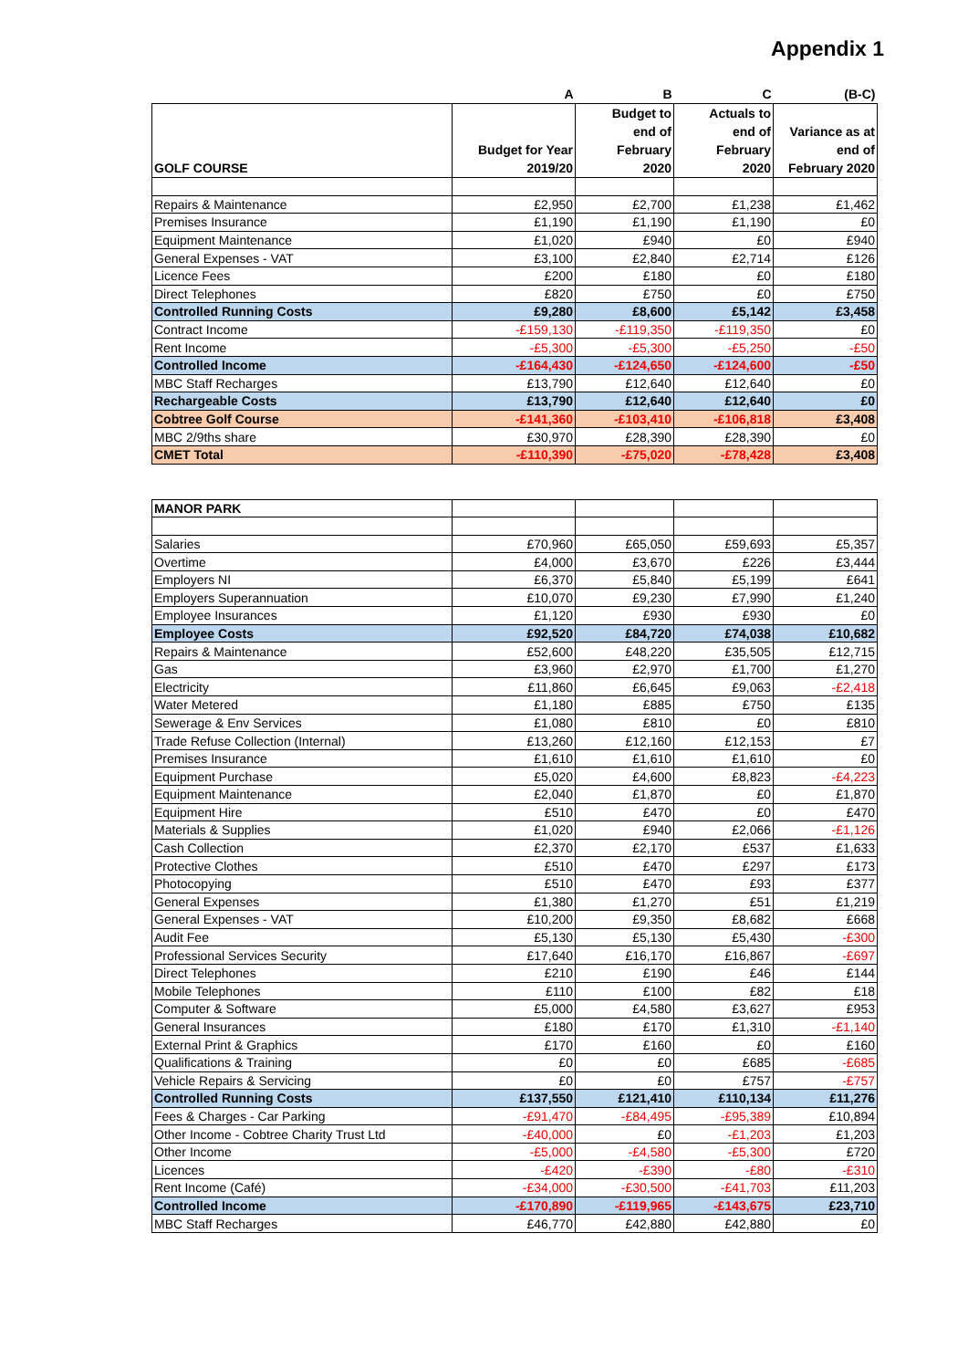Appendix 1
| | A | B | C | (B-C) |
| --- | --- | --- | --- | --- |
| GOLF COURSE | Budget for Year 2019/20 | Budget to end of February 2020 | Actuals to end of February 2020 | Variance as at end of February 2020 |
| Repairs & Maintenance | £2,950 | £2,700 | £1,238 | £1,462 |
| Premises Insurance | £1,190 | £1,190 | £1,190 | £0 |
| Equipment Maintenance | £1,020 | £940 | £0 | £940 |
| General Expenses - VAT | £3,100 | £2,840 | £2,714 | £126 |
| Licence Fees | £200 | £180 | £0 | £180 |
| Direct Telephones | £820 | £750 | £0 | £750 |
| Controlled Running Costs | £9,280 | £8,600 | £5,142 | £3,458 |
| Contract Income | -£159,130 | -£119,350 | -£119,350 | £0 |
| Rent Income | -£5,300 | -£5,300 | -£5,250 | -£50 |
| Controlled Income | -£164,430 | -£124,650 | -£124,600 | -£50 |
| MBC Staff Recharges | £13,790 | £12,640 | £12,640 | £0 |
| Rechargeable Costs | £13,790 | £12,640 | £12,640 | £0 |
| Cobtree Golf Course | -£141,360 | -£103,410 | -£106,818 | £3,408 |
| MBC 2/9ths share | £30,970 | £28,390 | £28,390 | £0 |
| CMET Total | -£110,390 | -£75,020 | -£78,428 | £3,408 |
| MANOR PARK | | | | |
| Salaries | £70,960 | £65,050 | £59,693 | £5,357 |
| Overtime | £4,000 | £3,670 | £226 | £3,444 |
| Employers NI | £6,370 | £5,840 | £5,199 | £641 |
| Employers Superannuation | £10,070 | £9,230 | £7,990 | £1,240 |
| Employee Insurances | £1,120 | £930 | £930 | £0 |
| Employee Costs | £92,520 | £84,720 | £74,038 | £10,682 |
| Repairs & Maintenance | £52,600 | £48,220 | £35,505 | £12,715 |
| Gas | £3,960 | £2,970 | £1,700 | £1,270 |
| Electricity | £11,860 | £6,645 | £9,063 | -£2,418 |
| Water Metered | £1,180 | £885 | £750 | £135 |
| Sewerage & Env Services | £1,080 | £810 | £0 | £810 |
| Trade Refuse Collection (Internal) | £13,260 | £12,160 | £12,153 | £7 |
| Premises Insurance | £1,610 | £1,610 | £1,610 | £0 |
| Equipment Purchase | £5,020 | £4,600 | £8,823 | -£4,223 |
| Equipment Maintenance | £2,040 | £1,870 | £0 | £1,870 |
| Equipment Hire | £510 | £470 | £0 | £470 |
| Materials & Supplies | £1,020 | £940 | £2,066 | -£1,126 |
| Cash Collection | £2,370 | £2,170 | £537 | £1,633 |
| Protective Clothes | £510 | £470 | £297 | £173 |
| Photocopying | £510 | £470 | £93 | £377 |
| General Expenses | £1,380 | £1,270 | £51 | £1,219 |
| General Expenses - VAT | £10,200 | £9,350 | £8,682 | £668 |
| Audit Fee | £5,130 | £5,130 | £5,430 | -£300 |
| Professional Services Security | £17,640 | £16,170 | £16,867 | -£697 |
| Direct Telephones | £210 | £190 | £46 | £144 |
| Mobile Telephones | £110 | £100 | £82 | £18 |
| Computer & Software | £5,000 | £4,580 | £3,627 | £953 |
| General Insurances | £180 | £170 | £1,310 | -£1,140 |
| External Print & Graphics | £170 | £160 | £0 | £160 |
| Qualifications & Training | £0 | £0 | £685 | -£685 |
| Vehicle Repairs & Servicing | £0 | £0 | £757 | -£757 |
| Controlled Running Costs | £137,550 | £121,410 | £110,134 | £11,276 |
| Fees & Charges - Car Parking | -£91,470 | -£84,495 | -£95,389 | £10,894 |
| Other Income - Cobtree Charity Trust Ltd | -£40,000 | £0 | -£1,203 | £1,203 |
| Other Income | -£5,000 | -£4,580 | -£5,300 | £720 |
| Licences | -£420 | -£390 | -£80 | -£310 |
| Rent Income (Café) | -£34,000 | -£30,500 | -£41,703 | £11,203 |
| Controlled Income | -£170,890 | -£119,965 | -£143,675 | £23,710 |
| MBC Staff Recharges | £46,770 | £42,880 | £42,880 | £0 |